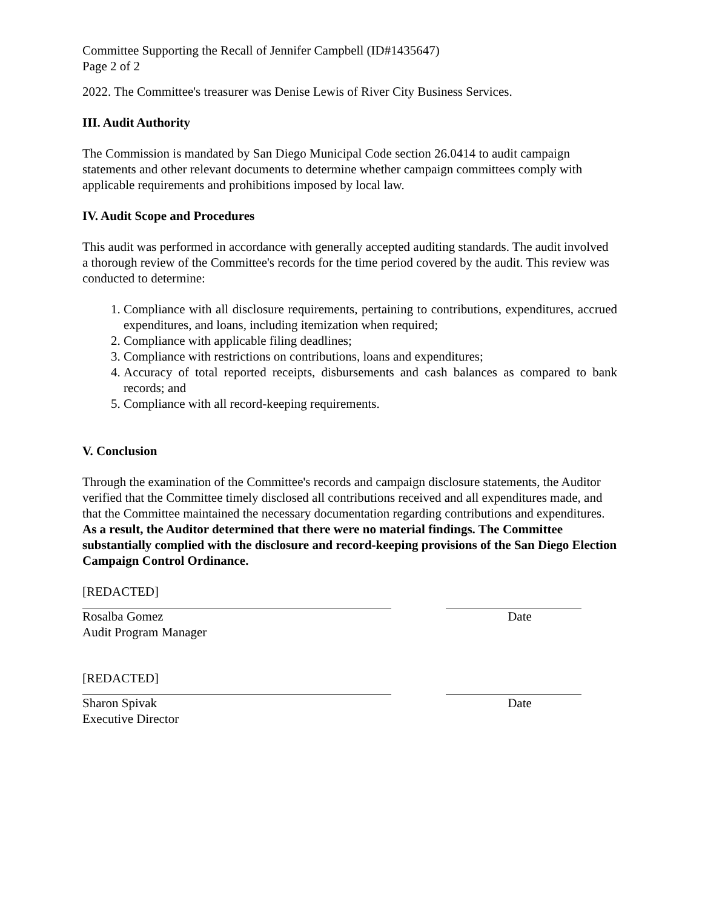Committee Supporting the Recall of Jennifer Campbell (ID#1435647)
Page 2 of 2
2022. The Committee's treasurer was Denise Lewis of River City Business Services.
III. Audit Authority
The Commission is mandated by San Diego Municipal Code section 26.0414 to audit campaign statements and other relevant documents to determine whether campaign committees comply with applicable requirements and prohibitions imposed by local law.
IV. Audit Scope and Procedures
This audit was performed in accordance with generally accepted auditing standards. The audit involved a thorough review of the Committee's records for the time period covered by the audit. This review was conducted to determine:
1. Compliance with all disclosure requirements, pertaining to contributions, expenditures, accrued expenditures, and loans, including itemization when required;
2. Compliance with applicable filing deadlines;
3. Compliance with restrictions on contributions, loans and expenditures;
4. Accuracy of total reported receipts, disbursements and cash balances as compared to bank records; and
5. Compliance with all record-keeping requirements.
V. Conclusion
Through the examination of the Committee's records and campaign disclosure statements, the Auditor verified that the Committee timely disclosed all contributions received and all expenditures made, and that the Committee maintained the necessary documentation regarding contributions and expenditures. As a result, the Auditor determined that there were no material findings. The Committee substantially complied with the disclosure and record-keeping provisions of the San Diego Election Campaign Control Ordinance.
[REDACTED]
Rosalba Gomez
Audit Program Manager
Date
[REDACTED]
Sharon Spivak
Executive Director
Date